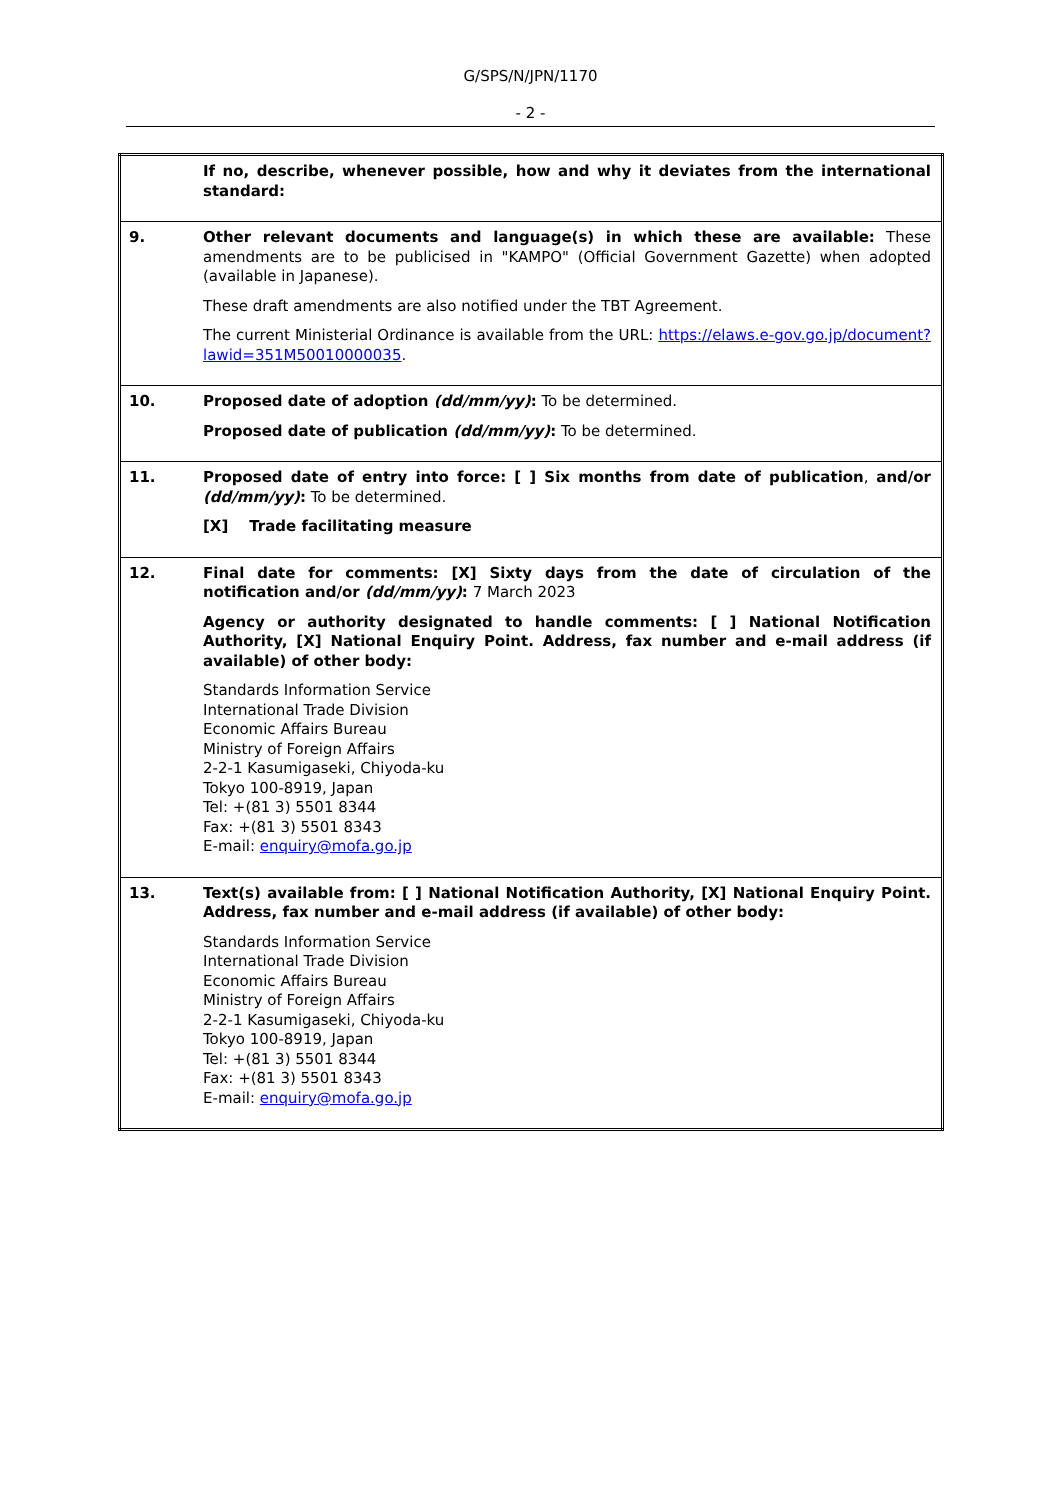G/SPS/N/JPN/1170
- 2 -
| | If no, describe, whenever possible, how and why it deviates from the international standard: |
| 9. | Other relevant documents and language(s) in which these are available: These amendments are to be publicised in "KAMPO" (Official Government Gazette) when adopted (available in Japanese). These draft amendments are also notified under the TBT Agreement. The current Ministerial Ordinance is available from the URL: https://elaws.e-gov.go.jp/document?lawid=351M50010000035 . |
| 10. | Proposed date of adoption (dd/mm/yy) : To be determined. Proposed date of publication (dd/mm/yy) : To be determined. |
| 11. | Proposed date of entry into force: [ ] Six months from date of publication , and/or (dd/mm/yy) : To be determined. [X] Trade facilitating measure |
| 12. | Final date for comments: [X] Sixty days from the date of circulation of the notification and/or (dd/mm/yy) : 7 March 2023 Agency or authority designated to handle comments: [ ] National Notification Authority, [X] National Enquiry Point. Address, fax number and e-mail address (if available) of other body: Standards Information Service International Trade Division Economic Affairs Bureau Ministry of Foreign Affairs 2-2-1 Kasumigaseki, Chiyoda-ku Tokyo 100-8919, Japan Tel: +(81 3) 5501 8344 Fax: +(81 3) 5501 8343 E-mail: enquiry@mofa.go.jp |
| 13. | Text(s) available from: [ ] National Notification Authority, [X] National Enquiry Point. Address, fax number and e-mail address (if available) of other body: Standards Information Service International Trade Division Economic Affairs Bureau Ministry of Foreign Affairs 2-2-1 Kasumigaseki, Chiyoda-ku Tokyo 100-8919, Japan Tel: +(81 3) 5501 8344 Fax: +(81 3) 5501 8343 E-mail: enquiry@mofa.go.jp |